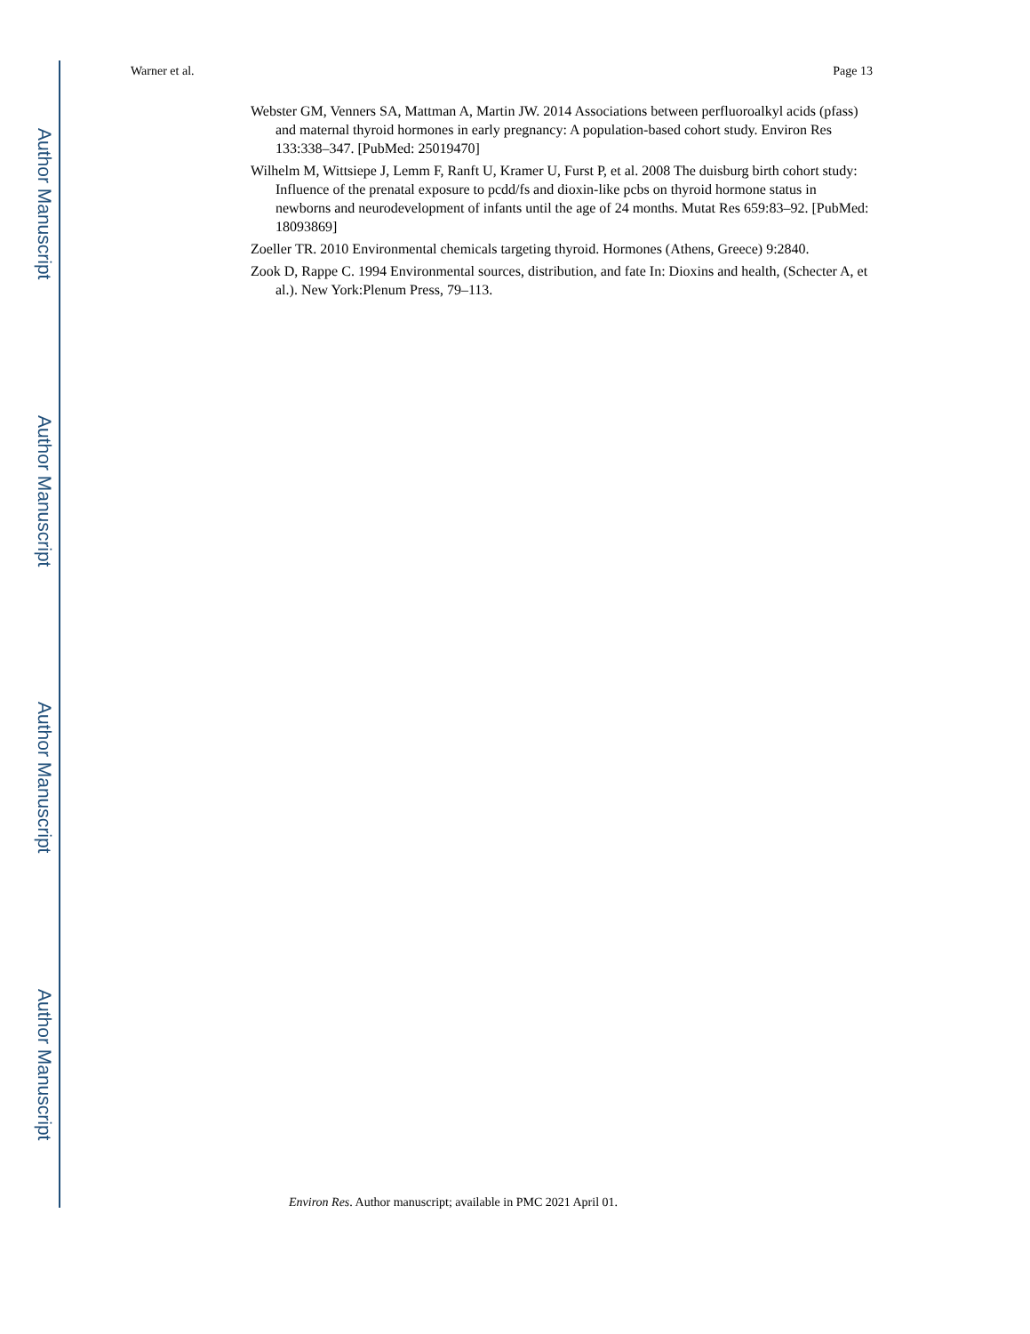Author Manuscript
Author Manuscript
Author Manuscript
Author Manuscript
Warner et al. Page 13
Webster GM, Venners SA, Mattman A, Martin JW. 2014 Associations between perfluoroalkyl acids (pfass) and maternal thyroid hormones in early pregnancy: A population-based cohort study. Environ Res 133:338–347. [PubMed: 25019470]
Wilhelm M, Wittsiepe J, Lemm F, Ranft U, Kramer U, Furst P, et al. 2008 The duisburg birth cohort study: Influence of the prenatal exposure to pcdd/fs and dioxin-like pcbs on thyroid hormone status in newborns and neurodevelopment of infants until the age of 24 months. Mutat Res 659:83–92. [PubMed: 18093869]
Zoeller TR. 2010 Environmental chemicals targeting thyroid. Hormones (Athens, Greece) 9:2840.
Zook D, Rappe C. 1994 Environmental sources, distribution, and fate In: Dioxins and health, (Schecter A, et al.). New York:Plenum Press, 79–113.
Environ Res. Author manuscript; available in PMC 2021 April 01.